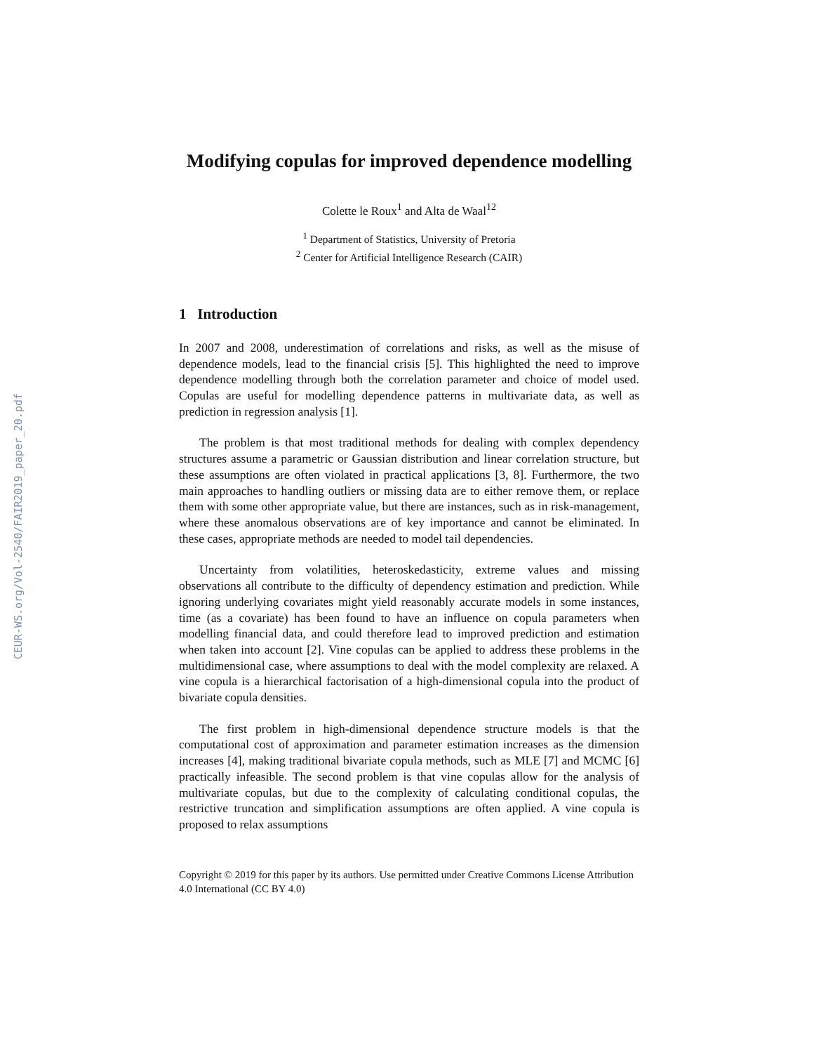CEUR-WS.org/Vol-2540/FAIR2019_paper_20.pdf
Modifying copulas for improved dependence modelling
Colette le Roux<sup>1</sup> and Alta de Waal<sup>12</sup>
<sup>1</sup> Department of Statistics, University of Pretoria
<sup>2</sup> Center for Artificial Intelligence Research (CAIR)
1 Introduction
In 2007 and 2008, underestimation of correlations and risks, as well as the misuse of dependence models, lead to the financial crisis [5]. This highlighted the need to improve dependence modelling through both the correlation parameter and choice of model used. Copulas are useful for modelling dependence patterns in multivariate data, as well as prediction in regression analysis [1].
The problem is that most traditional methods for dealing with complex dependency structures assume a parametric or Gaussian distribution and linear correlation structure, but these assumptions are often violated in practical applications [3, 8]. Furthermore, the two main approaches to handling outliers or missing data are to either remove them, or replace them with some other appropriate value, but there are instances, such as in risk-management, where these anomalous observations are of key importance and cannot be eliminated. In these cases, appropriate methods are needed to model tail dependencies.
Uncertainty from volatilities, heteroskedasticity, extreme values and missing observations all contribute to the difficulty of dependency estimation and prediction. While ignoring underlying covariates might yield reasonably accurate models in some instances, time (as a covariate) has been found to have an influence on copula parameters when modelling financial data, and could therefore lead to improved prediction and estimation when taken into account [2]. Vine copulas can be applied to address these problems in the multidimensional case, where assumptions to deal with the model complexity are relaxed. A vine copula is a hierarchical factorisation of a high-dimensional copula into the product of bivariate copula densities.
The first problem in high-dimensional dependence structure models is that the computational cost of approximation and parameter estimation increases as the dimension increases [4], making traditional bivariate copula methods, such as MLE [7] and MCMC [6] practically infeasible. The second problem is that vine copulas allow for the analysis of multivariate copulas, but due to the complexity of calculating conditional copulas, the restrictive truncation and simplification assumptions are often applied. A vine copula is proposed to relax assumptions
Copyright © 2019 for this paper by its authors. Use permitted under Creative Commons License Attribution 4.0 International (CC BY 4.0)